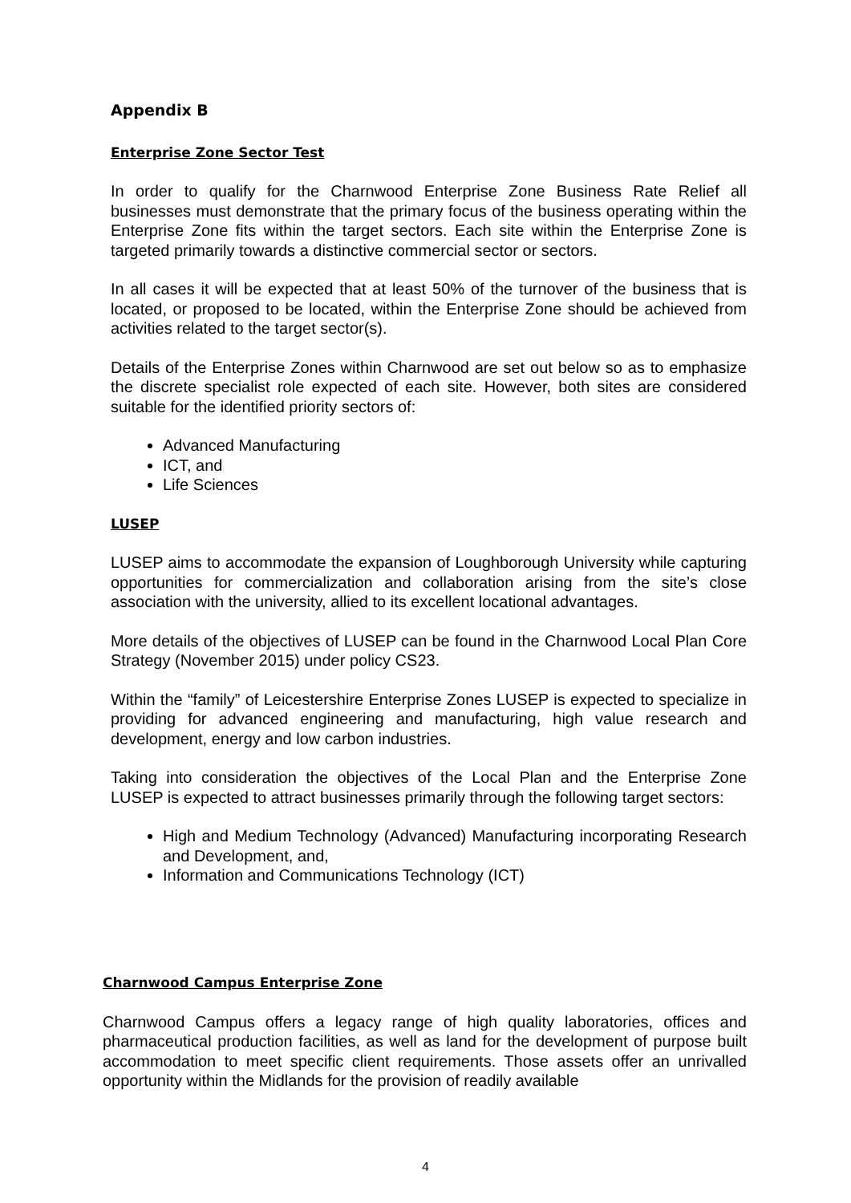Appendix B
Enterprise Zone Sector Test
In order to qualify for the Charnwood Enterprise Zone Business Rate Relief all businesses must demonstrate that the primary focus of the business operating within the Enterprise Zone fits within the target sectors. Each site within the Enterprise Zone is targeted primarily towards a distinctive commercial sector or sectors.
In all cases it will be expected that at least 50% of the turnover of the business that is located, or proposed to be located, within the Enterprise Zone should be achieved from activities related to the target sector(s).
Details of the Enterprise Zones within Charnwood are set out below so as to emphasize the discrete specialist role expected of each site. However, both sites are considered suitable for the identified priority sectors of:
Advanced Manufacturing
ICT, and
Life Sciences
LUSEP
LUSEP aims to accommodate the expansion of Loughborough University while capturing opportunities for commercialization and collaboration arising from the site’s close association with the university, allied to its excellent locational advantages.
More details of the objectives of LUSEP can be found in the Charnwood Local Plan Core Strategy (November 2015) under policy CS23.
Within the “family” of Leicestershire Enterprise Zones LUSEP is expected to specialize in providing for advanced engineering and manufacturing, high value research and development, energy and low carbon industries.
Taking into consideration the objectives of the Local Plan and the Enterprise Zone LUSEP is expected to attract businesses primarily through the following target sectors:
High and Medium Technology (Advanced) Manufacturing incorporating Research and Development, and,
Information and Communications Technology (ICT)
Charnwood Campus Enterprise Zone
Charnwood Campus offers a legacy range of high quality laboratories, offices and pharmaceutical production facilities, as well as land for the development of purpose built accommodation to meet specific client requirements. Those assets offer an unrivalled opportunity within the Midlands for the provision of readily available
4